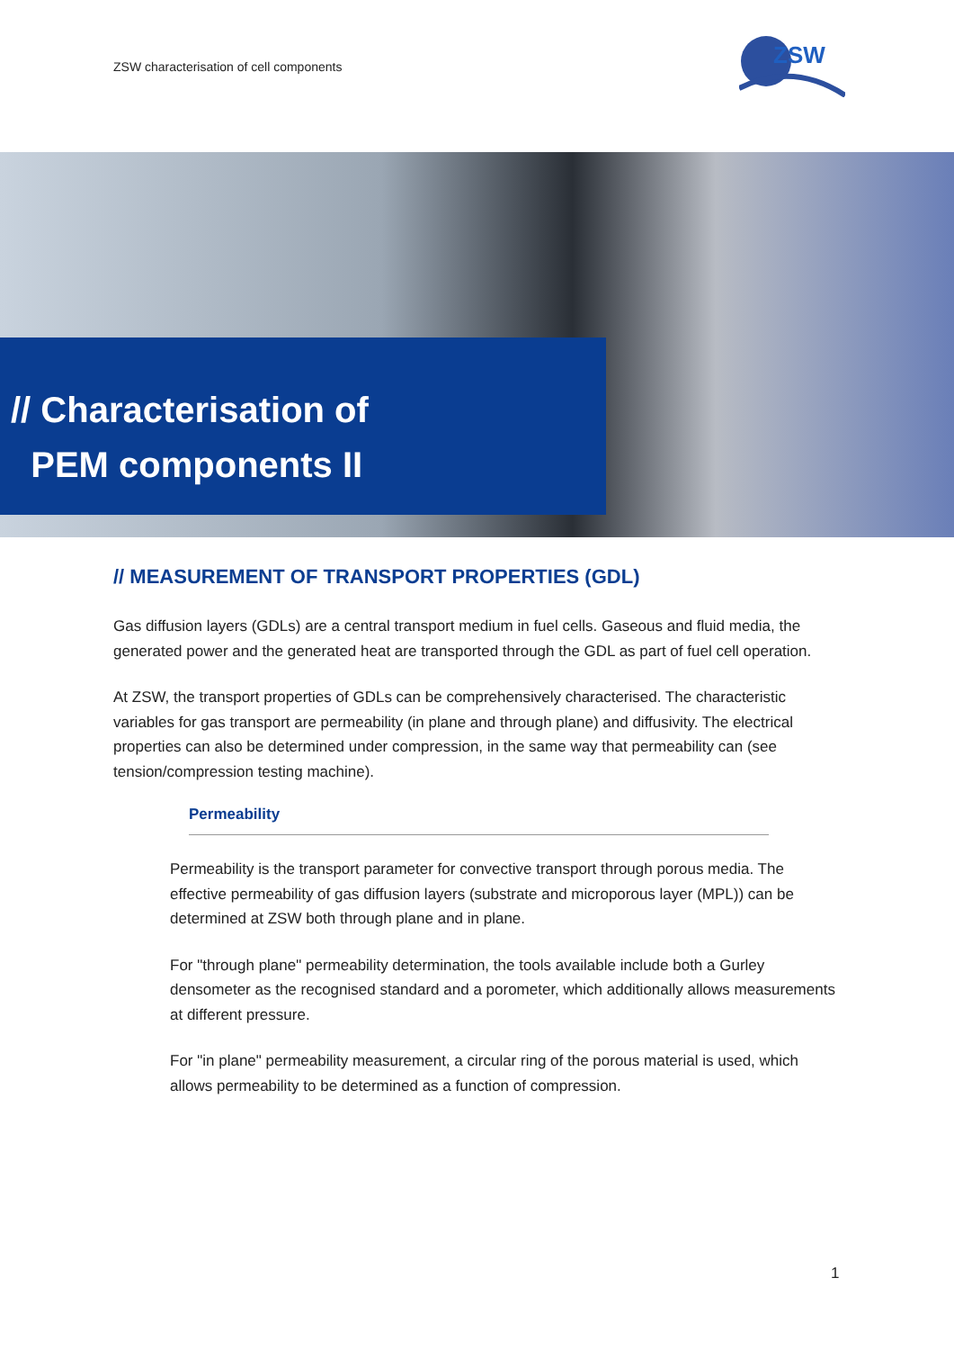ZSW characterisation of cell components
ZSW
// Characterisation of
PEM components II
// MEASUREMENT OF TRANSPORT PROPERTIES (GDL)
Gas diffusion layers (GDLs) are a central transport medium in fuel cells. Gaseous and fluid media, the generated power and the generated heat are transported through the GDL as part of fuel cell operation.
At ZSW, the transport properties of GDLs can be comprehensively characterised. The characteristic variables for gas transport are permeability (in plane and through plane) and diffusivity. The electrical properties can also be determined under compression, in the same way that permeability can (see tension/compression testing machine).
Permeability
Permeability is the transport parameter for convective transport through porous media. The effective permeability of gas diffusion layers (substrate and microporous layer (MPL)) can be determined at ZSW both through plane and in plane.
For "through plane" permeability determination, the tools available include both a Gurley densometer as the recognised standard and a porometer, which additionally allows measurements at different pressure.
For "in plane" permeability measurement, a circular ring of the porous material is used, which allows permeability to be determined as a function of compression.
1